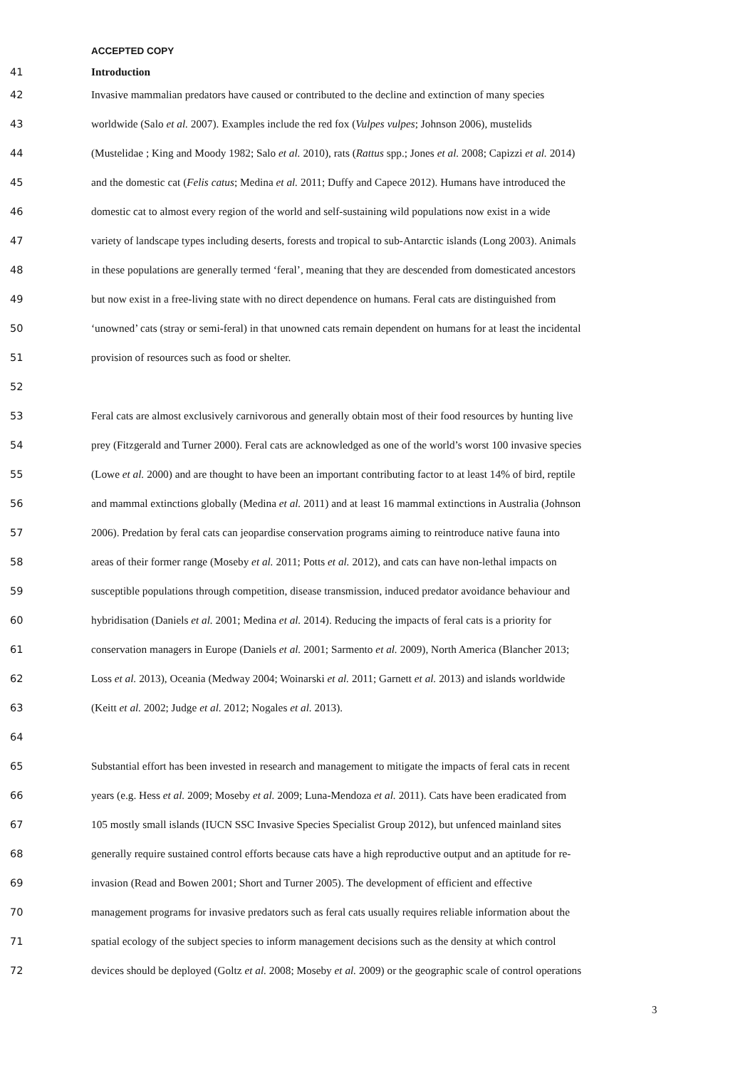ACCEPTED COPY
41 Introduction
42 Invasive mammalian predators have caused or contributed to the decline and extinction of many species
43 worldwide (Salo et al. 2007). Examples include the red fox (Vulpes vulpes; Johnson 2006), mustelids
44 (Mustelidae ; King and Moody 1982; Salo et al. 2010), rats (Rattus spp.; Jones et al. 2008; Capizzi et al. 2014)
45 and the domestic cat (Felis catus; Medina et al. 2011; Duffy and Capece 2012). Humans have introduced the
46 domestic cat to almost every region of the world and self-sustaining wild populations now exist in a wide
47 variety of landscape types including deserts, forests and tropical to sub-Antarctic islands (Long 2003). Animals
48 in these populations are generally termed ‘feral’, meaning that they are descended from domesticated ancestors
49 but now exist in a free-living state with no direct dependence on humans. Feral cats are distinguished from
50 ‘unowned’ cats (stray or semi-feral) in that unowned cats remain dependent on humans for at least the incidental
51 provision of resources such as food or shelter.
52
53 Feral cats are almost exclusively carnivorous and generally obtain most of their food resources by hunting live
54 prey (Fitzgerald and Turner 2000). Feral cats are acknowledged as one of the world’s worst 100 invasive species
55 (Lowe et al. 2000) and are thought to have been an important contributing factor to at least 14% of bird, reptile
56 and mammal extinctions globally (Medina et al. 2011) and at least 16 mammal extinctions in Australia (Johnson
57 2006). Predation by feral cats can jeopardise conservation programs aiming to reintroduce native fauna into
58 areas of their former range (Moseby et al. 2011; Potts et al. 2012), and cats can have non-lethal impacts on
59 susceptible populations through competition, disease transmission, induced predator avoidance behaviour and
60 hybridisation (Daniels et al. 2001; Medina et al. 2014). Reducing the impacts of feral cats is a priority for
61 conservation managers in Europe (Daniels et al. 2001; Sarmento et al. 2009), North America (Blancher 2013;
62 Loss et al. 2013), Oceania (Medway 2004; Woinarski et al. 2011; Garnett et al. 2013) and islands worldwide
63 (Keitt et al. 2002; Judge et al. 2012; Nogales et al. 2013).
64
65 Substantial effort has been invested in research and management to mitigate the impacts of feral cats in recent
66 years (e.g. Hess et al. 2009; Moseby et al. 2009; Luna-Mendoza et al. 2011). Cats have been eradicated from
67 105 mostly small islands (IUCN SSC Invasive Species Specialist Group 2012), but unfenced mainland sites
68 generally require sustained control efforts because cats have a high reproductive output and an aptitude for re-
69 invasion (Read and Bowen 2001; Short and Turner 2005). The development of efficient and effective
70 management programs for invasive predators such as feral cats usually requires reliable information about the
71 spatial ecology of the subject species to inform management decisions such as the density at which control
72 devices should be deployed (Goltz et al. 2008; Moseby et al. 2009) or the geographic scale of control operations
3